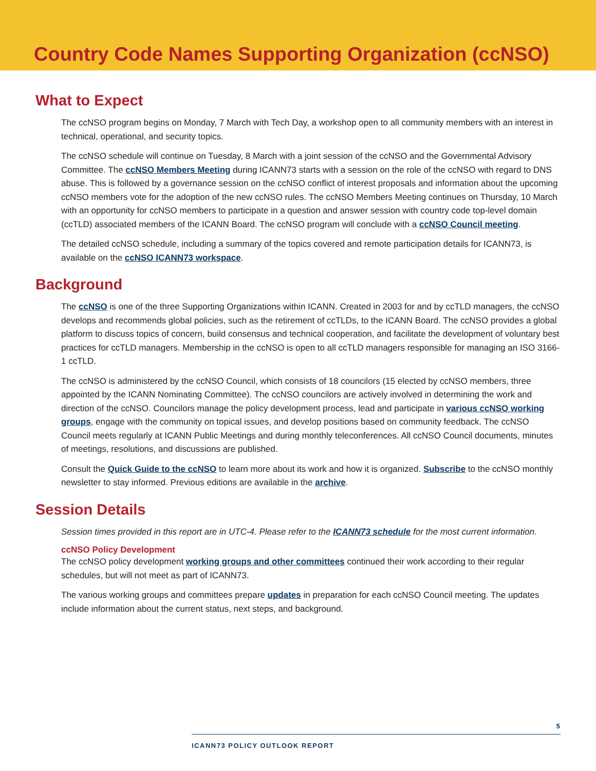Country Code Names Supporting Organization (ccNSO)
What to Expect
The ccNSO program begins on Monday, 7 March with Tech Day, a workshop open to all community members with an interest in technical, operational, and security topics.
The ccNSO schedule will continue on Tuesday, 8 March with a joint session of the ccNSO and the Governmental Advisory Committee. The ccNSO Members Meeting during ICANN73 starts with a session on the role of the ccNSO with regard to DNS abuse. This is followed by a governance session on the ccNSO conflict of interest proposals and information about the upcoming ccNSO members vote for the adoption of the new ccNSO rules. The ccNSO Members Meeting continues on Thursday, 10 March with an opportunity for ccNSO members to participate in a question and answer session with country code top-level domain (ccTLD) associated members of the ICANN Board. The ccNSO program will conclude with a ccNSO Council meeting.
The detailed ccNSO schedule, including a summary of the topics covered and remote participation details for ICANN73, is available on the ccNSO ICANN73 workspace.
Background
The ccNSO is one of the three Supporting Organizations within ICANN. Created in 2003 for and by ccTLD managers, the ccNSO develops and recommends global policies, such as the retirement of ccTLDs, to the ICANN Board. The ccNSO provides a global platform to discuss topics of concern, build consensus and technical cooperation, and facilitate the development of voluntary best practices for ccTLD managers. Membership in the ccNSO is open to all ccTLD managers responsible for managing an ISO 3166-1 ccTLD.
The ccNSO is administered by the ccNSO Council, which consists of 18 councilors (15 elected by ccNSO members, three appointed by the ICANN Nominating Committee). The ccNSO councilors are actively involved in determining the work and direction of the ccNSO. Councilors manage the policy development process, lead and participate in various ccNSO working groups, engage with the community on topical issues, and develop positions based on community feedback. The ccNSO Council meets regularly at ICANN Public Meetings and during monthly teleconferences. All ccNSO Council documents, minutes of meetings, resolutions, and discussions are published.
Consult the Quick Guide to the ccNSO to learn more about its work and how it is organized. Subscribe to the ccNSO monthly newsletter to stay informed. Previous editions are available in the archive.
Session Details
Session times provided in this report are in UTC-4. Please refer to the ICANN73 schedule for the most current information.
ccNSO Policy Development
The ccNSO policy development working groups and other committees continued their work according to their regular schedules, but will not meet as part of ICANN73.
The various working groups and committees prepare updates in preparation for each ccNSO Council meeting. The updates include information about the current status, next steps, and background.
5
ICANN73 POLICY OUTLOOK REPORT